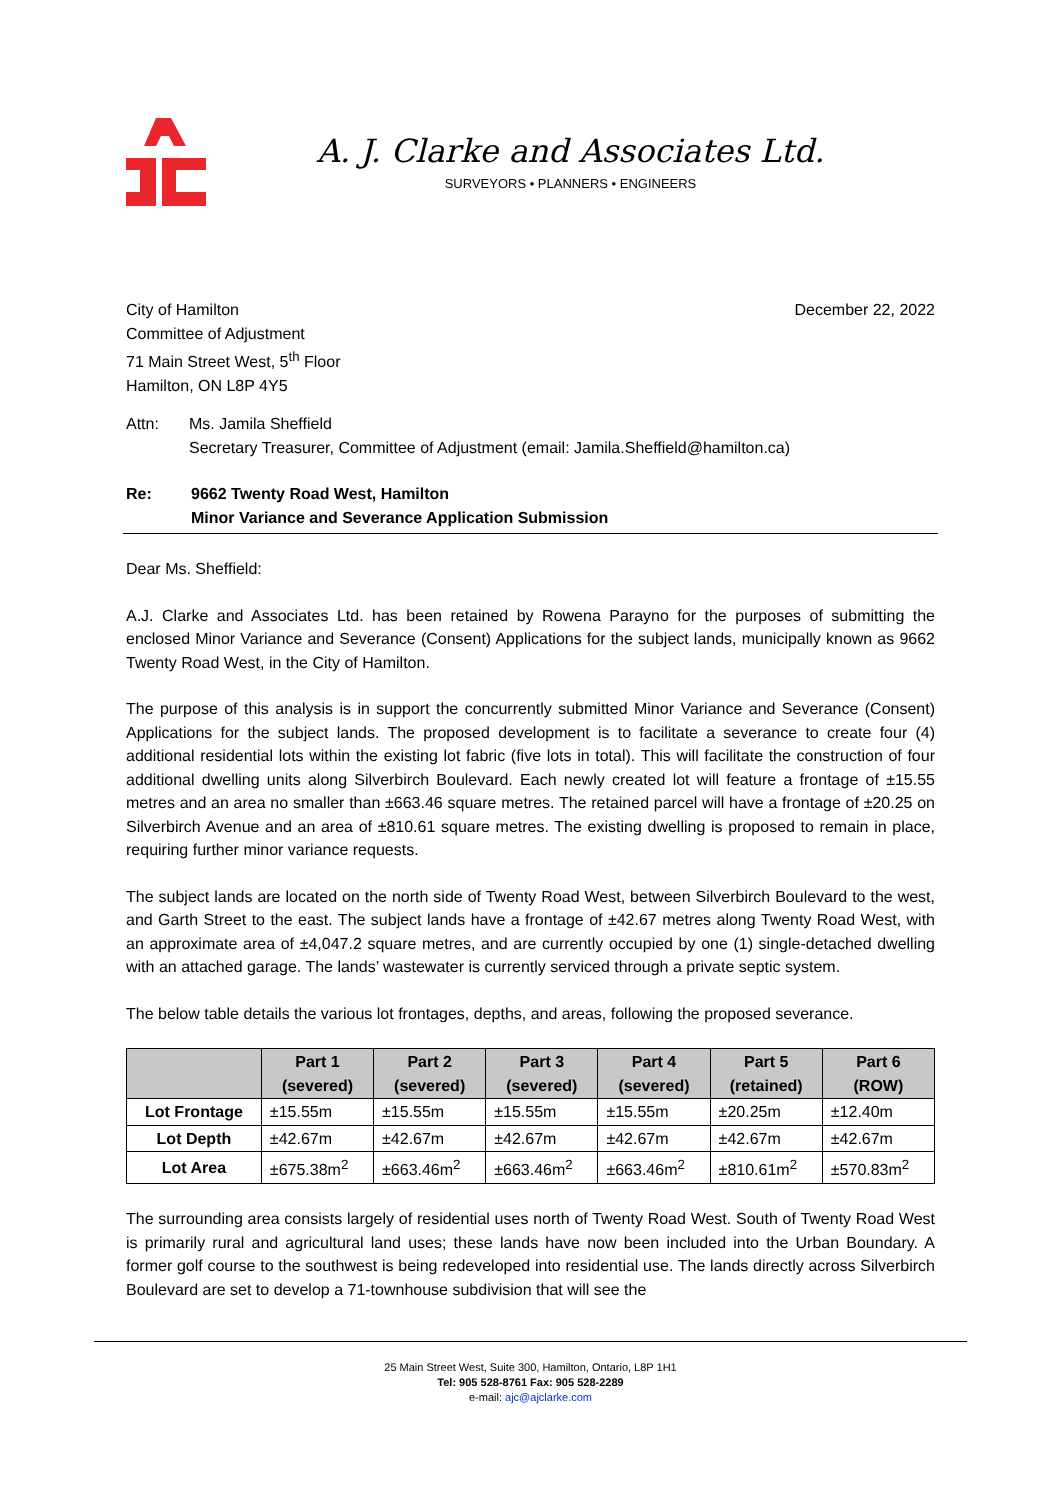A. J. Clarke and Associates Ltd.
SURVEYORS • PLANNERS • ENGINEERS
City of Hamilton
Committee of Adjustment
71 Main Street West, 5<sup>th</sup> Floor
Hamilton, ON L8P 4Y5
December 22, 2022
Attn: Ms. Jamila Sheffield
Secretary Treasurer, Committee of Adjustment (email: Jamila.Sheffield@hamilton.ca)
Re: 9662 Twenty Road West, Hamilton
Minor Variance and Severance Application Submission
Dear Ms. Sheffield:
A.J. Clarke and Associates Ltd. has been retained by Rowena Parayno for the purposes of submitting the enclosed Minor Variance and Severance (Consent) Applications for the subject lands, municipally known as 9662 Twenty Road West, in the City of Hamilton.
The purpose of this analysis is in support the concurrently submitted Minor Variance and Severance (Consent) Applications for the subject lands. The proposed development is to facilitate a severance to create four (4) additional residential lots within the existing lot fabric (five lots in total). This will facilitate the construction of four additional dwelling units along Silverbirch Boulevard. Each newly created lot will feature a frontage of ±15.55 metres and an area no smaller than ±663.46 square metres. The retained parcel will have a frontage of ±20.25 on Silverbirch Avenue and an area of ±810.61 square metres. The existing dwelling is proposed to remain in place, requiring further minor variance requests.
The subject lands are located on the north side of Twenty Road West, between Silverbirch Boulevard to the west, and Garth Street to the east. The subject lands have a frontage of ±42.67 metres along Twenty Road West, with an approximate area of ±4,047.2 square metres, and are currently occupied by one (1) single-detached dwelling with an attached garage. The lands’ wastewater is currently serviced through a private septic system.
The below table details the various lot frontages, depths, and areas, following the proposed severance.
| | Part 1 (severed) | Part 2 (severed) | Part 3 (severed) | Part 4 (severed) | Part 5 (retained) | Part 6 (ROW) |
| --- | --- | --- | --- | --- | --- | --- |
| Lot Frontage | ±15.55m | ±15.55m | ±15.55m | ±15.55m | ±20.25m | ±12.40m |
| Lot Depth | ±42.67m | ±42.67m | ±42.67m | ±42.67m | ±42.67m | ±42.67m |
| Lot Area | ±675.38m<sup>2</sup> | ±663.46m<sup>2</sup> | ±663.46m<sup>2</sup> | ±663.46m<sup>2</sup> | ±810.61m<sup>2</sup> | ±570.83m<sup>2</sup> |
The surrounding area consists largely of residential uses north of Twenty Road West. South of Twenty Road West is primarily rural and agricultural land uses; these lands have now been included into the Urban Boundary. A former golf course to the southwest is being redeveloped into residential use. The lands directly across Silverbirch Boulevard are set to develop a 71-townhouse subdivision that will see the
25 Main Street West, Suite 300, Hamilton, Ontario, L8P 1H1
Tel: 905 528-8761 Fax: 905 528-2289
e-mail: ajc@ajclarke.com